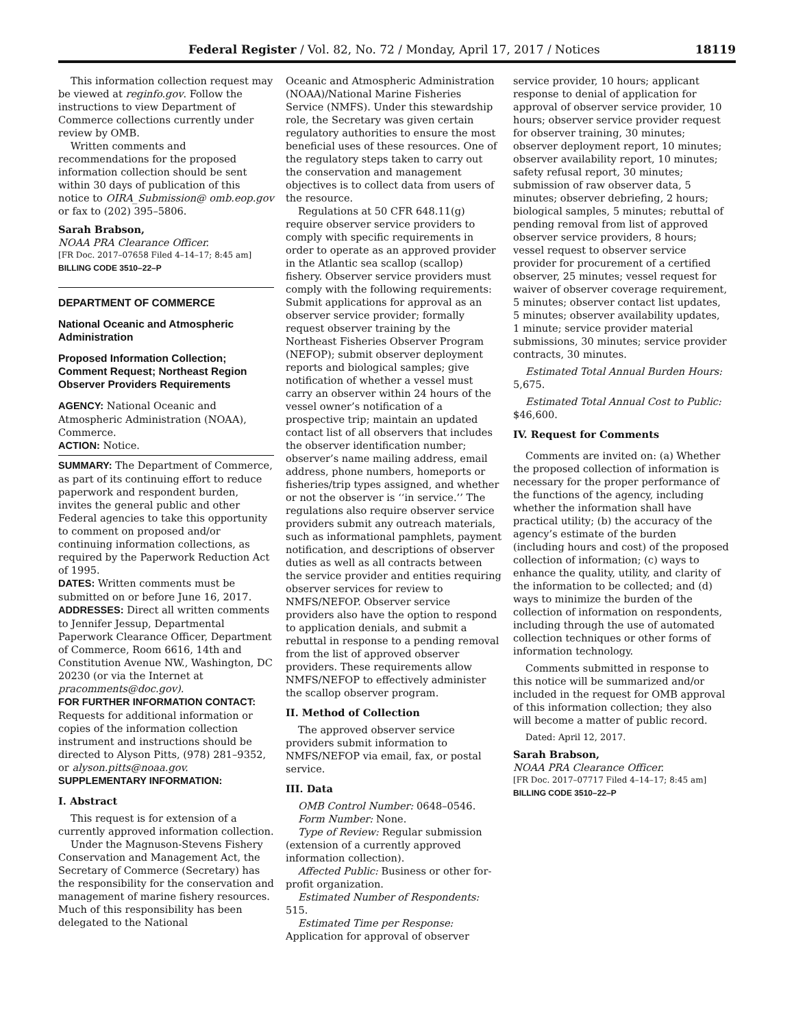Federal Register / Vol. 82, No. 72 / Monday, April 17, 2017 / Notices 18119
This information collection request may be viewed at reginfo.gov. Follow the instructions to view Department of Commerce collections currently under review by OMB.
Written comments and recommendations for the proposed information collection should be sent within 30 days of publication of this notice to OIRA_Submission@ omb.eop.gov or fax to (202) 395–5806.
Sarah Brabson,
NOAA PRA Clearance Officer.
[FR Doc. 2017–07658 Filed 4–14–17; 8:45 am]
BILLING CODE 3510–22–P
DEPARTMENT OF COMMERCE
National Oceanic and Atmospheric Administration
Proposed Information Collection; Comment Request; Northeast Region Observer Providers Requirements
AGENCY: National Oceanic and Atmospheric Administration (NOAA), Commerce.
ACTION: Notice.
SUMMARY: The Department of Commerce, as part of its continuing effort to reduce paperwork and respondent burden, invites the general public and other Federal agencies to take this opportunity to comment on proposed and/or continuing information collections, as required by the Paperwork Reduction Act of 1995.
DATES: Written comments must be submitted on or before June 16, 2017.
ADDRESSES: Direct all written comments to Jennifer Jessup, Departmental Paperwork Clearance Officer, Department of Commerce, Room 6616, 14th and Constitution Avenue NW., Washington, DC 20230 (or via the Internet at pracomments@doc.gov).
FOR FURTHER INFORMATION CONTACT: Requests for additional information or copies of the information collection instrument and instructions should be directed to Alyson Pitts, (978) 281–9352, or alyson.pitts@noaa.gov.
SUPPLEMENTARY INFORMATION:
I. Abstract
This request is for extension of a currently approved information collection.
Under the Magnuson-Stevens Fishery Conservation and Management Act, the Secretary of Commerce (Secretary) has the responsibility for the conservation and management of marine fishery resources. Much of this responsibility has been delegated to the National
Oceanic and Atmospheric Administration (NOAA)/National Marine Fisheries Service (NMFS). Under this stewardship role, the Secretary was given certain regulatory authorities to ensure the most beneficial uses of these resources. One of the regulatory steps taken to carry out the conservation and management objectives is to collect data from users of the resource.
Regulations at 50 CFR 648.11(g) require observer service providers to comply with specific requirements in order to operate as an approved provider in the Atlantic sea scallop (scallop) fishery. Observer service providers must comply with the following requirements: Submit applications for approval as an observer service provider; formally request observer training by the Northeast Fisheries Observer Program (NEFOP); submit observer deployment reports and biological samples; give notification of whether a vessel must carry an observer within 24 hours of the vessel owner’s notification of a prospective trip; maintain an updated contact list of all observers that includes the observer identification number; observer’s name mailing address, email address, phone numbers, homeports or fisheries/trip types assigned, and whether or not the observer is ‘‘in service.’’ The regulations also require observer service providers submit any outreach materials, such as informational pamphlets, payment notification, and descriptions of observer duties as well as all contracts between the service provider and entities requiring observer services for review to NMFS/NEFOP. Observer service providers also have the option to respond to application denials, and submit a rebuttal in response to a pending removal from the list of approved observer providers. These requirements allow NMFS/NEFOP to effectively administer the scallop observer program.
II. Method of Collection
The approved observer service providers submit information to NMFS/NEFOP via email, fax, or postal service.
III. Data
OMB Control Number: 0648–0546.
Form Number: None.
Type of Review: Regular submission (extension of a currently approved information collection).
Affected Public: Business or other for-profit organization.
Estimated Number of Respondents: 515.
Estimated Time per Response: Application for approval of observer
service provider, 10 hours; applicant response to denial of application for approval of observer service provider, 10 hours; observer service provider request for observer training, 30 minutes; observer deployment report, 10 minutes; observer availability report, 10 minutes; safety refusal report, 30 minutes; submission of raw observer data, 5 minutes; observer debriefing, 2 hours; biological samples, 5 minutes; rebuttal of pending removal from list of approved observer service providers, 8 hours; vessel request to observer service provider for procurement of a certified observer, 25 minutes; vessel request for waiver of observer coverage requirement, 5 minutes; observer contact list updates, 5 minutes; observer availability updates, 1 minute; service provider material submissions, 30 minutes; service provider contracts, 30 minutes.
Estimated Total Annual Burden Hours: 5,675.
Estimated Total Annual Cost to Public: $46,600.
IV. Request for Comments
Comments are invited on: (a) Whether the proposed collection of information is necessary for the proper performance of the functions of the agency, including whether the information shall have practical utility; (b) the accuracy of the agency’s estimate of the burden (including hours and cost) of the proposed collection of information; (c) ways to enhance the quality, utility, and clarity of the information to be collected; and (d) ways to minimize the burden of the collection of information on respondents, including through the use of automated collection techniques or other forms of information technology.
Comments submitted in response to this notice will be summarized and/or included in the request for OMB approval of this information collection; they also will become a matter of public record.
Dated: April 12, 2017.
Sarah Brabson,
NOAA PRA Clearance Officer.
[FR Doc. 2017–07717 Filed 4–14–17; 8:45 am]
BILLING CODE 3510–22–P